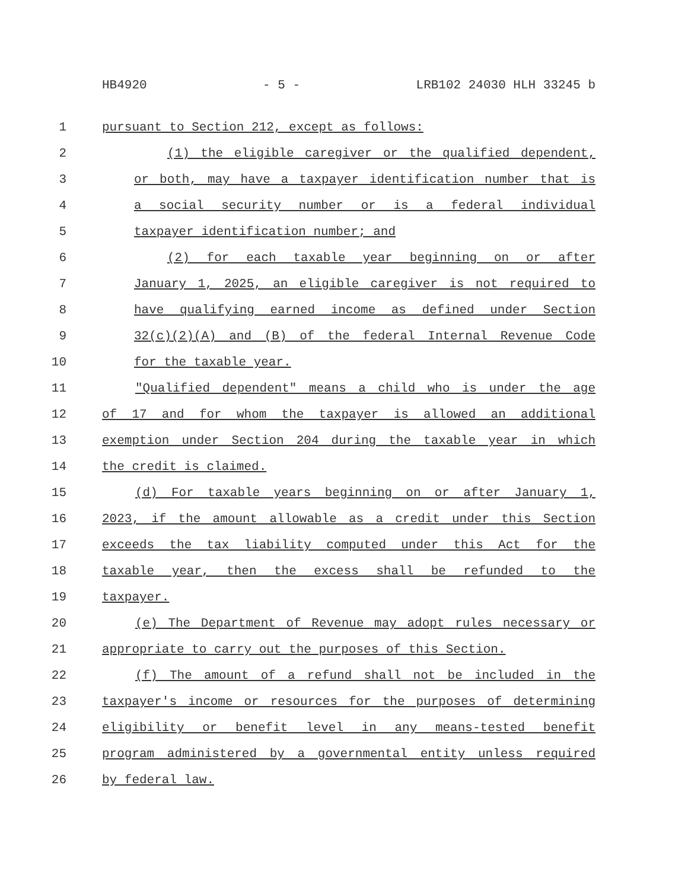HB4920 - 5 - LRB102 24030 HLH 33245 b
1 pursuant to Section 212, except as follows:
2 (1) the eligible caregiver or the qualified dependent,
3 or both, may have a taxpayer identification number that is
4 a social security number or is a federal individual
5 taxpayer identification number; and
6 (2) for each taxable year beginning on or after
7 January 1, 2025, an eligible caregiver is not required to
8 have qualifying earned income as defined under Section
9 32(c)(2)(A) and (B) of the federal Internal Revenue Code
10 for the taxable year.
11 "Qualified dependent" means a child who is under the age
12 of 17 and for whom the taxpayer is allowed an additional
13 exemption under Section 204 during the taxable year in which
14 the credit is claimed.
15 (d) For taxable years beginning on or after January 1,
16 2023, if the amount allowable as a credit under this Section
17 exceeds the tax liability computed under this Act for the
18 taxable year, then the excess shall be refunded to the
19 taxpayer.
20 (e) The Department of Revenue may adopt rules necessary or
21 appropriate to carry out the purposes of this Section.
22 (f) The amount of a refund shall not be included in the
23 taxpayer's income or resources for the purposes of determining
24 eligibility or benefit level in any means-tested benefit
25 program administered by a governmental entity unless required
26 by federal law.